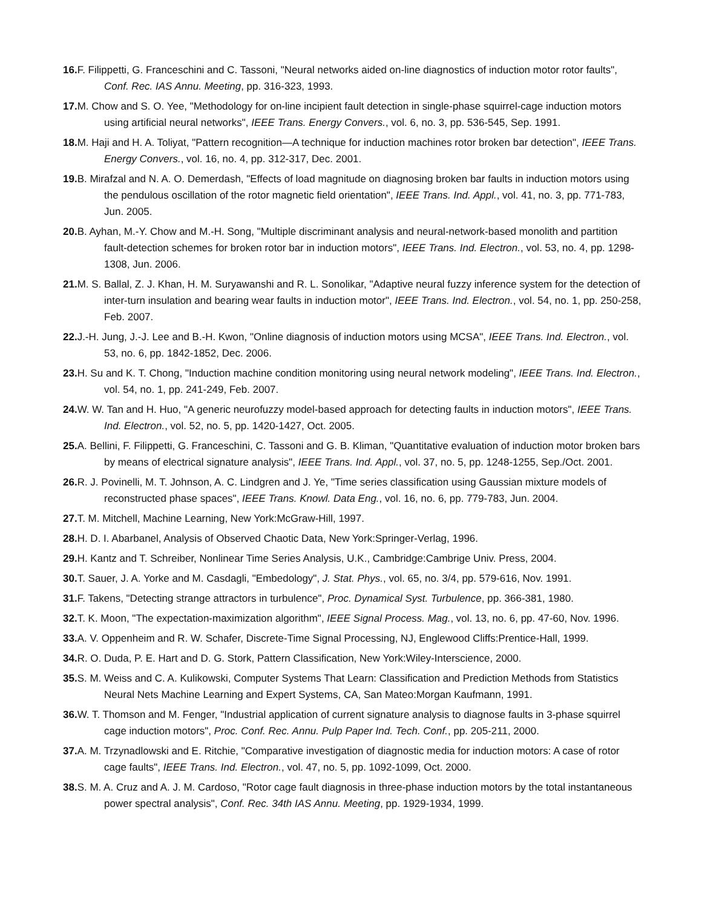16. F. Filippetti, G. Franceschini and C. Tassoni, "Neural networks aided on-line diagnostics of induction motor rotor faults", Conf. Rec. IAS Annu. Meeting, pp. 316-323, 1993.
17. M. Chow and S. O. Yee, "Methodology for on-line incipient fault detection in single-phase squirrel-cage induction motors using artificial neural networks", IEEE Trans. Energy Convers., vol. 6, no. 3, pp. 536-545, Sep. 1991.
18. M. Haji and H. A. Toliyat, "Pattern recognition—A technique for induction machines rotor broken bar detection", IEEE Trans. Energy Convers., vol. 16, no. 4, pp. 312-317, Dec. 2001.
19. B. Mirafzal and N. A. O. Demerdash, "Effects of load magnitude on diagnosing broken bar faults in induction motors using the pendulous oscillation of the rotor magnetic field orientation", IEEE Trans. Ind. Appl., vol. 41, no. 3, pp. 771-783, Jun. 2005.
20. B. Ayhan, M.-Y. Chow and M.-H. Song, "Multiple discriminant analysis and neural-network-based monolith and partition fault-detection schemes for broken rotor bar in induction motors", IEEE Trans. Ind. Electron., vol. 53, no. 4, pp. 1298-1308, Jun. 2006.
21. M. S. Ballal, Z. J. Khan, H. M. Suryawanshi and R. L. Sonolikar, "Adaptive neural fuzzy inference system for the detection of inter-turn insulation and bearing wear faults in induction motor", IEEE Trans. Ind. Electron., vol. 54, no. 1, pp. 250-258, Feb. 2007.
22. J.-H. Jung, J.-J. Lee and B.-H. Kwon, "Online diagnosis of induction motors using MCSA", IEEE Trans. Ind. Electron., vol. 53, no. 6, pp. 1842-1852, Dec. 2006.
23. H. Su and K. T. Chong, "Induction machine condition monitoring using neural network modeling", IEEE Trans. Ind. Electron., vol. 54, no. 1, pp. 241-249, Feb. 2007.
24. W. W. Tan and H. Huo, "A generic neurofuzzy model-based approach for detecting faults in induction motors", IEEE Trans. Ind. Electron., vol. 52, no. 5, pp. 1420-1427, Oct. 2005.
25. A. Bellini, F. Filippetti, G. Franceschini, C. Tassoni and G. B. Kliman, "Quantitative evaluation of induction motor broken bars by means of electrical signature analysis", IEEE Trans. Ind. Appl., vol. 37, no. 5, pp. 1248-1255, Sep./Oct. 2001.
26. R. J. Povinelli, M. T. Johnson, A. C. Lindgren and J. Ye, "Time series classification using Gaussian mixture models of reconstructed phase spaces", IEEE Trans. Knowl. Data Eng., vol. 16, no. 6, pp. 779-783, Jun. 2004.
27. T. M. Mitchell, Machine Learning, New York:McGraw-Hill, 1997.
28. H. D. I. Abarbanel, Analysis of Observed Chaotic Data, New York:Springer-Verlag, 1996.
29. H. Kantz and T. Schreiber, Nonlinear Time Series Analysis, U.K., Cambridge:Cambrige Univ. Press, 2004.
30. T. Sauer, J. A. Yorke and M. Casdagli, "Embedology", J. Stat. Phys., vol. 65, no. 3/4, pp. 579-616, Nov. 1991.
31. F. Takens, "Detecting strange attractors in turbulence", Proc. Dynamical Syst. Turbulence, pp. 366-381, 1980.
32. T. K. Moon, "The expectation-maximization algorithm", IEEE Signal Process. Mag., vol. 13, no. 6, pp. 47-60, Nov. 1996.
33. A. V. Oppenheim and R. W. Schafer, Discrete-Time Signal Processing, NJ, Englewood Cliffs:Prentice-Hall, 1999.
34. R. O. Duda, P. E. Hart and D. G. Stork, Pattern Classification, New York:Wiley-Interscience, 2000.
35. S. M. Weiss and C. A. Kulikowski, Computer Systems That Learn: Classification and Prediction Methods from Statistics Neural Nets Machine Learning and Expert Systems, CA, San Mateo:Morgan Kaufmann, 1991.
36. W. T. Thomson and M. Fenger, "Industrial application of current signature analysis to diagnose faults in 3-phase squirrel cage induction motors", Proc. Conf. Rec. Annu. Pulp Paper Ind. Tech. Conf., pp. 205-211, 2000.
37. A. M. Trzynadlowski and E. Ritchie, "Comparative investigation of diagnostic media for induction motors: A case of rotor cage faults", IEEE Trans. Ind. Electron., vol. 47, no. 5, pp. 1092-1099, Oct. 2000.
38. S. M. A. Cruz and A. J. M. Cardoso, "Rotor cage fault diagnosis in three-phase induction motors by the total instantaneous power spectral analysis", Conf. Rec. 34th IAS Annu. Meeting, pp. 1929-1934, 1999.